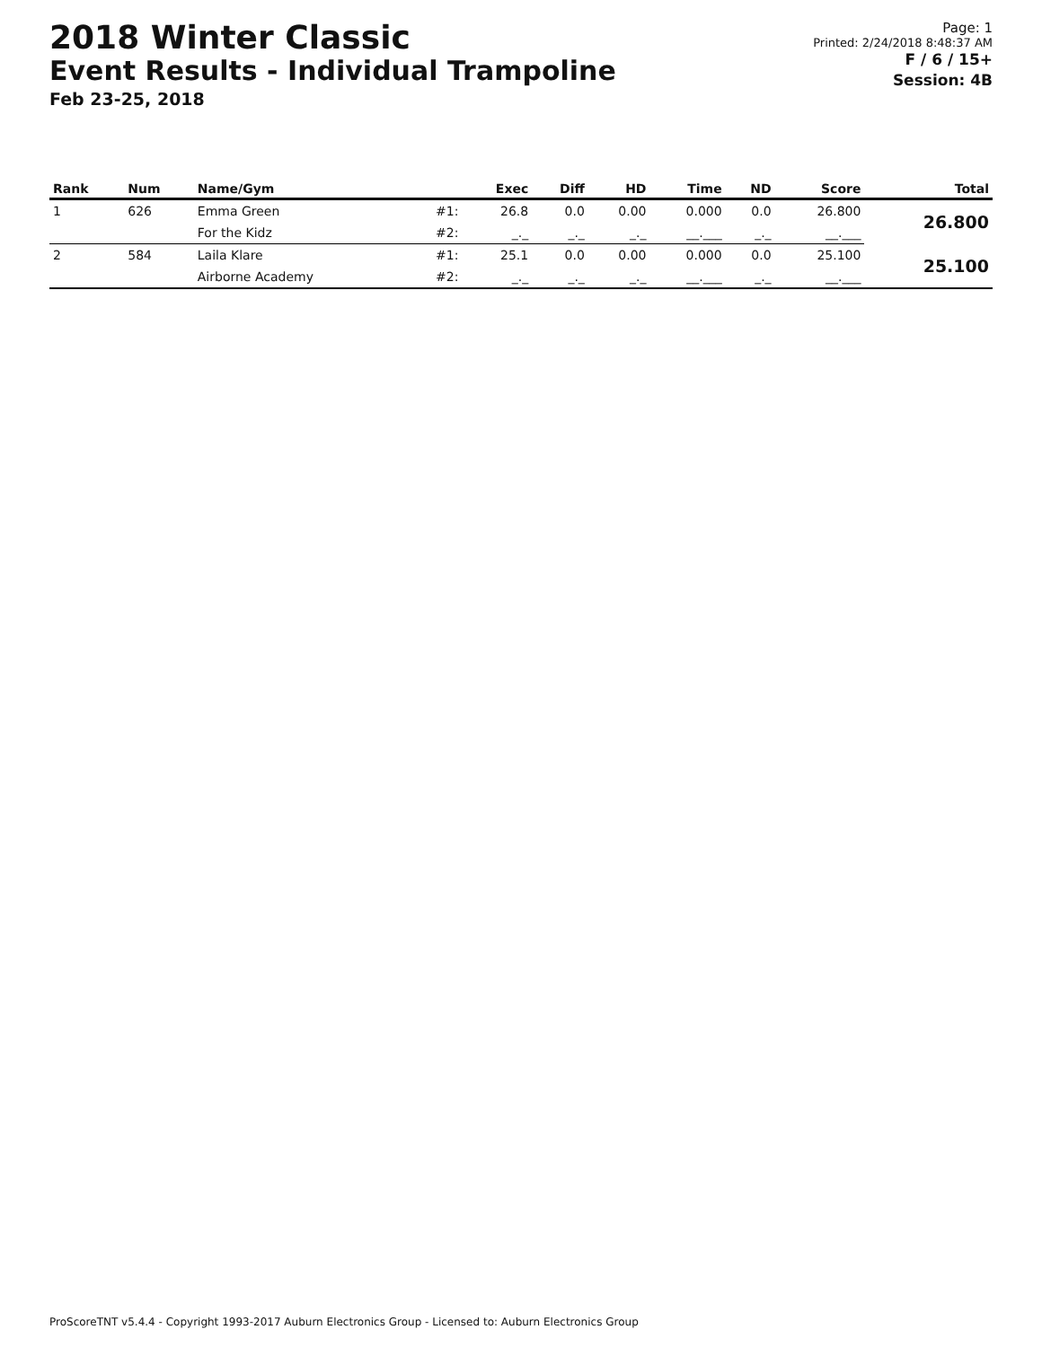2018 Winter Classic
Event Results - Individual Trampoline
Feb 23-25, 2018
Page: 1
Printed: 2/24/2018 8:48:37 AM
F / 6 / 15+
Session: 4B
| Rank | Num | Name/Gym | | Exec | Diff | HD | Time | ND | Score | Total |
| --- | --- | --- | --- | --- | --- | --- | --- | --- | --- | --- |
| 1 | 626 | Emma Green | #1: | 26.8 | 0.0 | 0.00 | 0.000 | 0.0 | 26.800 | 26.800 |
| | | For the Kidz | #2: | _._ | _._ | _._ | __.___ | _._ | __.___ | |
| 2 | 584 | Laila Klare | #1: | 25.1 | 0.0 | 0.00 | 0.000 | 0.0 | 25.100 | 25.100 |
| | | Airborne Academy | #2: | _._ | _._ | _._ | __.___ | _._ | __.___ | |
ProScoreTNT v5.4.4 - Copyright 1993-2017 Auburn Electronics Group - Licensed to: Auburn Electronics Group